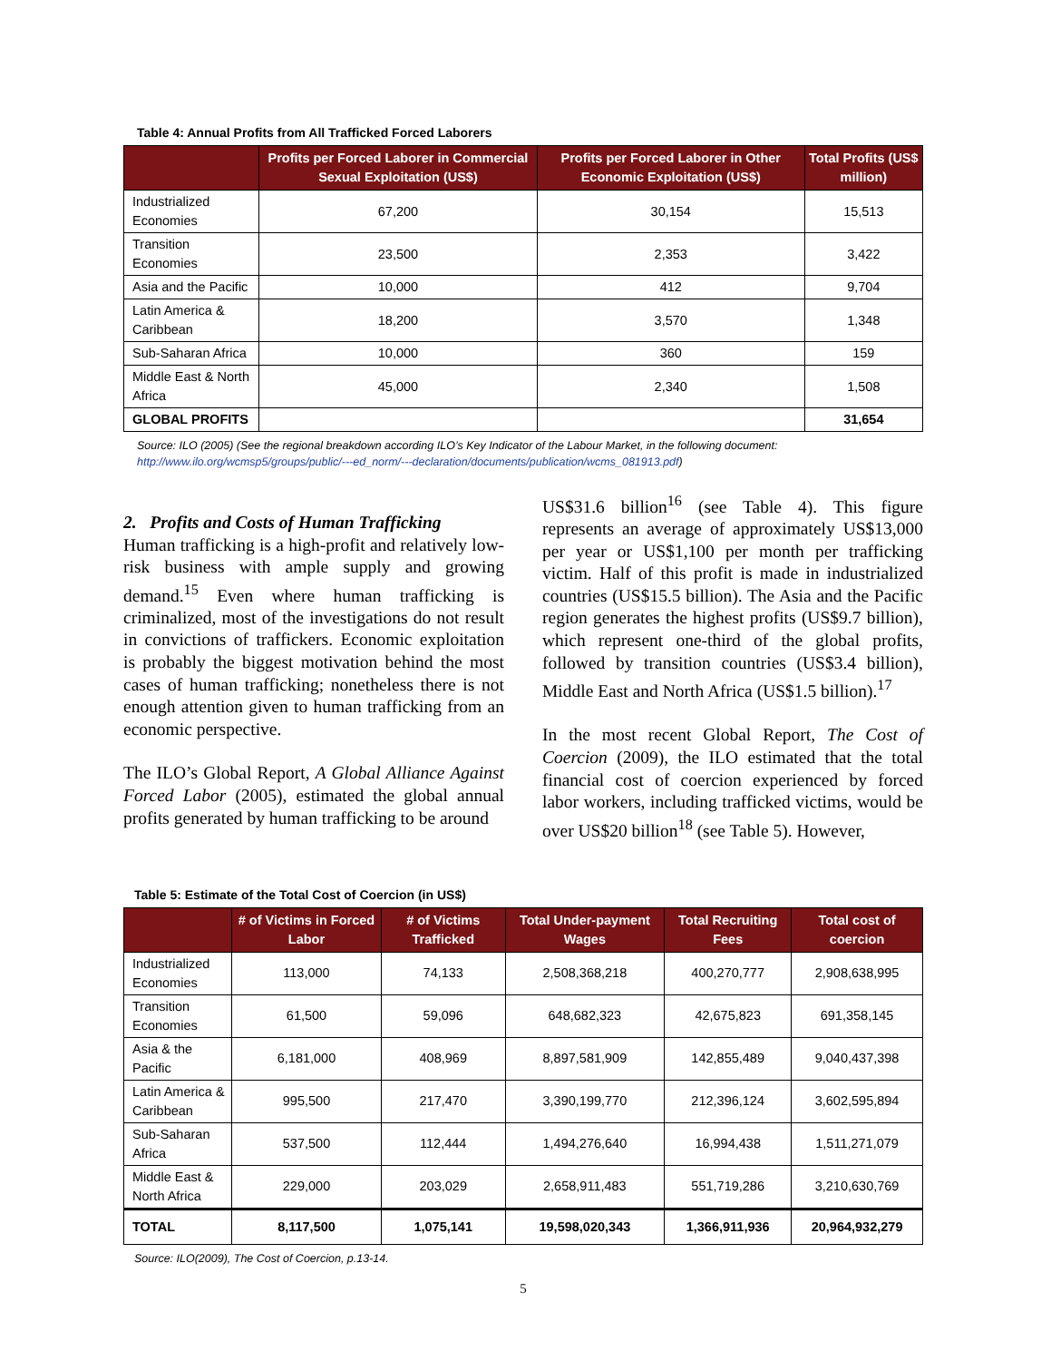Table 4: Annual Profits from All Trafficked Forced Laborers
| | Profits per Forced Laborer in Commercial Sexual Exploitation (US$) | Profits per Forced Laborer in Other Economic Exploitation (US$) | Total Profits (US$ million) |
| --- | --- | --- | --- |
| Industrialized Economies | 67,200 | 30,154 | 15,513 |
| Transition Economies | 23,500 | 2,353 | 3,422 |
| Asia and the Pacific | 10,000 | 412 | 9,704 |
| Latin America & Caribbean | 18,200 | 3,570 | 1,348 |
| Sub-Saharan Africa | 10,000 | 360 | 159 |
| Middle East & North Africa | 45,000 | 2,340 | 1,508 |
| GLOBAL PROFITS | | | 31,654 |
Source: ILO (2005) (See the regional breakdown according ILO’s Key Indicator of the Labour Market, in the following document: http://www.ilo.org/wcmsp5/groups/public/---ed_norm/---declaration/documents/publication/wcms_081913.pdf)
2. Profits and Costs of Human Trafficking
Human trafficking is a high-profit and relatively low-risk business with ample supply and growing demand.<sup>15</sup> Even where human trafficking is criminalized, most of the investigations do not result in convictions of traffickers. Economic exploitation is probably the biggest motivation behind the most cases of human trafficking; nonetheless there is not enough attention given to human trafficking from an economic perspective.
The ILO’s Global Report, A Global Alliance Against Forced Labor (2005), estimated the global annual profits generated by human trafficking to be around
US$31.6 billion<sup>16</sup> (see Table 4). This figure represents an average of approximately US$13,000 per year or US$1,100 per month per trafficking victim. Half of this profit is made in industrialized countries (US$15.5 billion). The Asia and the Pacific region generates the highest profits (US$9.7 billion), which represent one-third of the global profits, followed by transition countries (US$3.4 billion), Middle East and North Africa (US$1.5 billion).<sup>17</sup>
In the most recent Global Report, The Cost of Coercion (2009), the ILO estimated that the total financial cost of coercion experienced by forced labor workers, including trafficked victims, would be over US$20 billion<sup>18</sup> (see Table 5). However,
Table 5: Estimate of the Total Cost of Coercion (in US$)
| | # of Victims in Forced Labor | # of Victims Trafficked | Total Under-payment Wages | Total Recruiting Fees | Total cost of coercion |
| --- | --- | --- | --- | --- | --- |
| Industrialized Economies | 113,000 | 74,133 | 2,508,368,218 | 400,270,777 | 2,908,638,995 |
| Transition Economies | 61,500 | 59,096 | 648,682,323 | 42,675,823 | 691,358,145 |
| Asia & the Pacific | 6,181,000 | 408,969 | 8,897,581,909 | 142,855,489 | 9,040,437,398 |
| Latin America & Caribbean | 995,500 | 217,470 | 3,390,199,770 | 212,396,124 | 3,602,595,894 |
| Sub-Saharan Africa | 537,500 | 112,444 | 1,494,276,640 | 16,994,438 | 1,511,271,079 |
| Middle East & North Africa | 229,000 | 203,029 | 2,658,911,483 | 551,719,286 | 3,210,630,769 |
| TOTAL | 8,117,500 | 1,075,141 | 19,598,020,343 | 1,366,911,936 | 20,964,932,279 |
Source: ILO(2009), The Cost of Coercion, p.13-14.
5